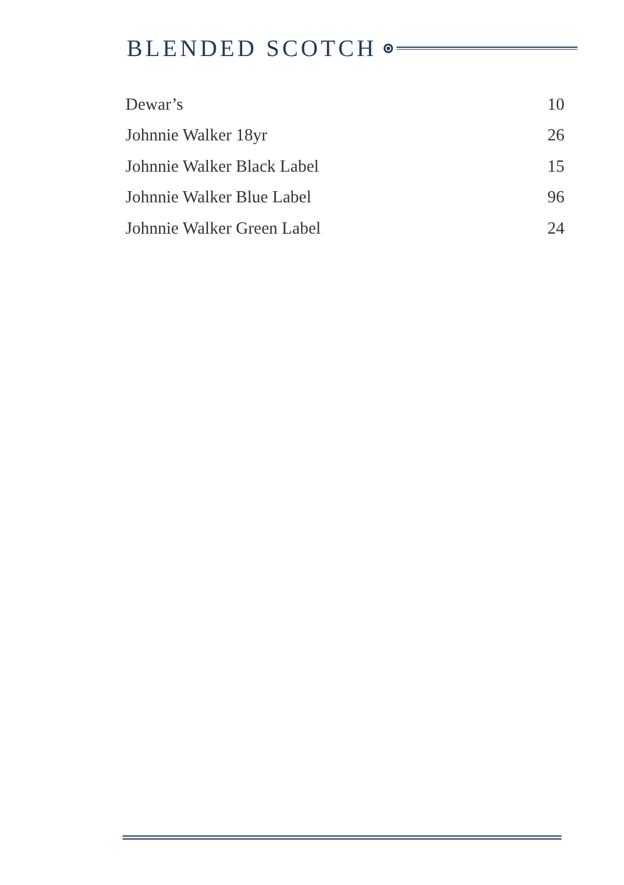BLENDED SCOTCH
| Dewar’s | 10 |
| Johnnie Walker 18yr | 26 |
| Johnnie Walker Black Label | 15 |
| Johnnie Walker Blue Label | 96 |
| Johnnie Walker Green Label | 24 |